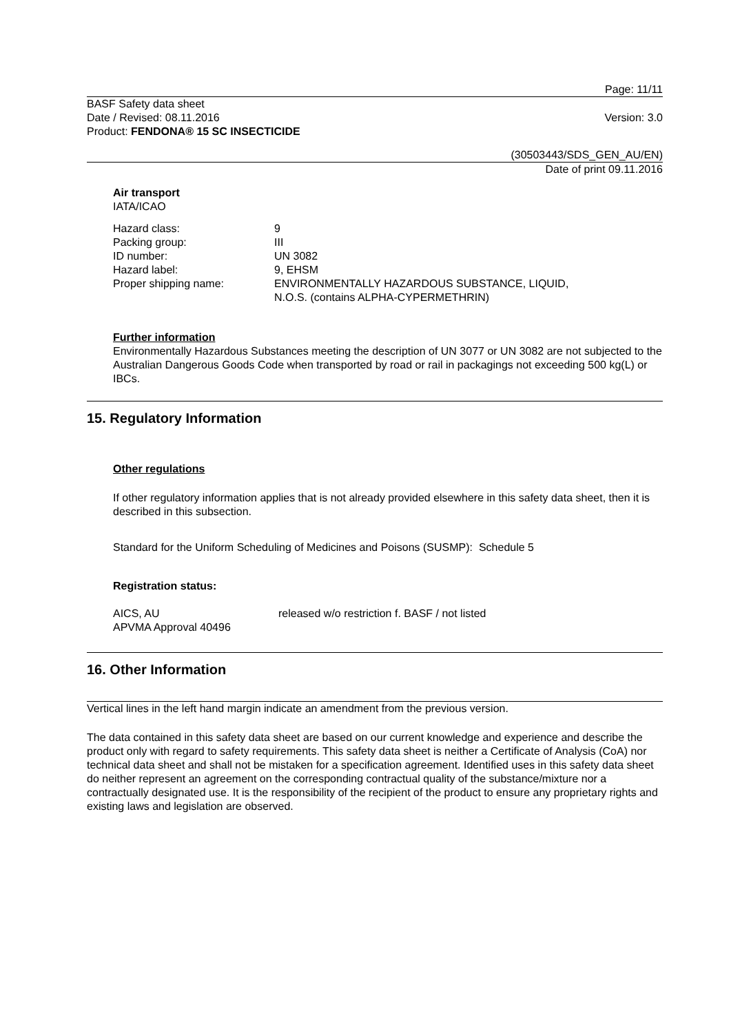Page: 11/11
BASF Safety data sheet
Date / Revised: 08.11.2016 Version: 3.0
Product: FENDONA® 15 SC INSECTICIDE
(30503443/SDS_GEN_AU/EN)
Date of print 09.11.2016
Air transport
IATA/ICAO
Hazard class: 9
Packing group: III
ID number: UN 3082
Hazard label: 9, EHSM
Proper shipping name: ENVIRONMENTALLY HAZARDOUS SUBSTANCE, LIQUID,
N.O.S. (contains ALPHA-CYPERMETHRIN)
Further information
Environmentally Hazardous Substances meeting the description of UN 3077 or UN 3082 are not subjected to the Australian Dangerous Goods Code when transported by road or rail in packagings not exceeding 500 kg(L) or IBCs.
15. Regulatory Information
Other regulations
If other regulatory information applies that is not already provided elsewhere in this safety data sheet, then it is described in this subsection.
Standard for the Uniform Scheduling of Medicines and Poisons (SUSMP): Schedule 5
Registration status:
AICS, AU released w/o restriction f. BASF / not listed
APVMA Approval 40496
16. Other Information
Vertical lines in the left hand margin indicate an amendment from the previous version.
The data contained in this safety data sheet are based on our current knowledge and experience and describe the product only with regard to safety requirements. This safety data sheet is neither a Certificate of Analysis (CoA) nor technical data sheet and shall not be mistaken for a specification agreement. Identified uses in this safety data sheet do neither represent an agreement on the corresponding contractual quality of the substance/mixture nor a contractually designated use. It is the responsibility of the recipient of the product to ensure any proprietary rights and existing laws and legislation are observed.